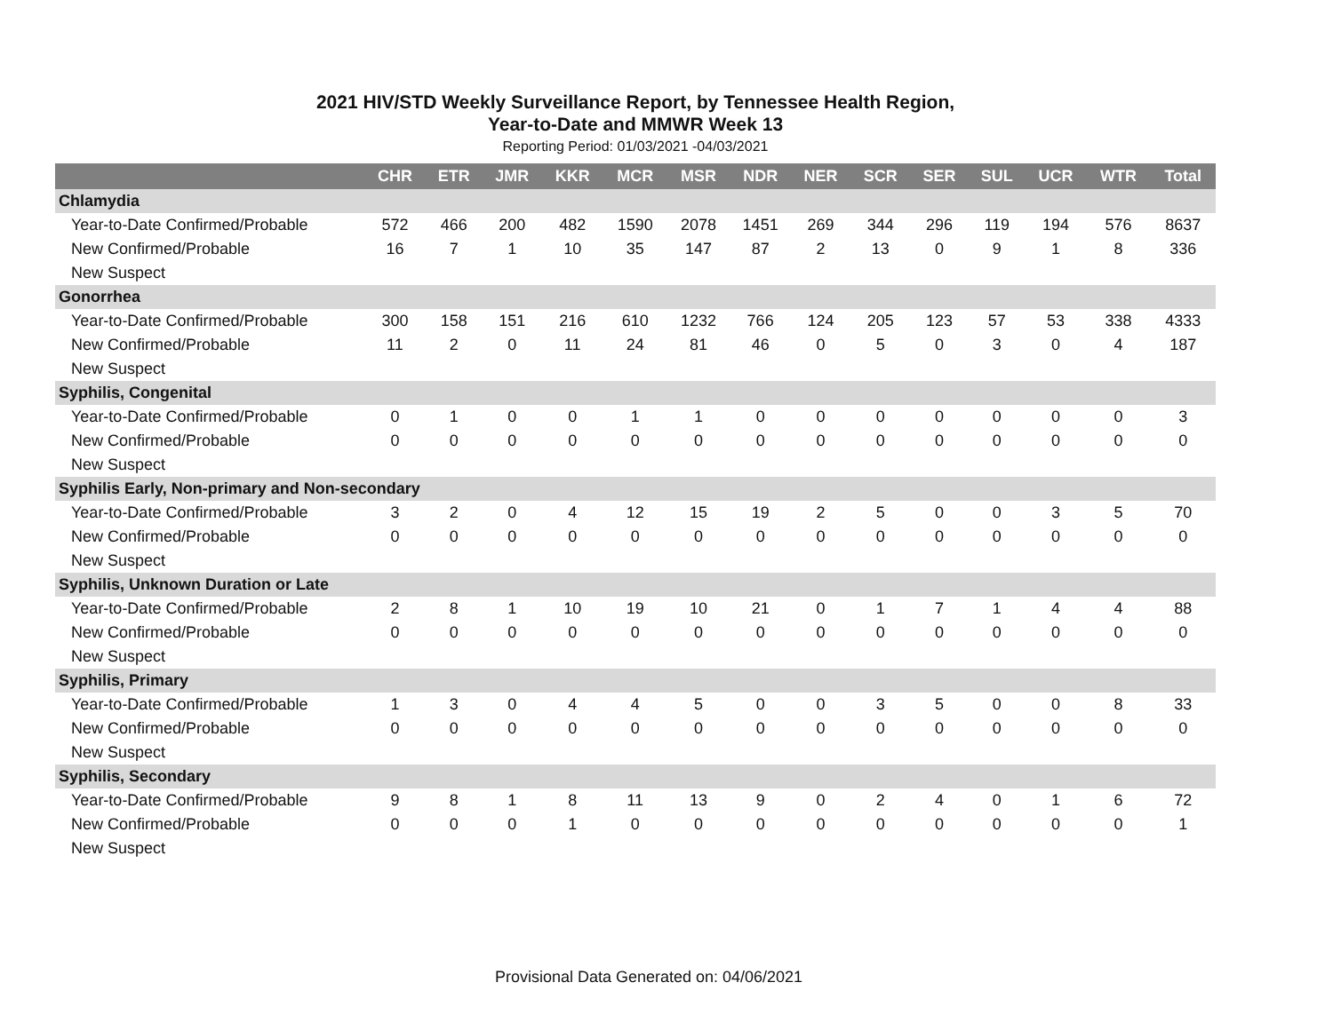2021 HIV/STD Weekly Surveillance Report, by Tennessee Health Region,
Year-to-Date and MMWR Week 13
Reporting Period: 01/03/2021 -04/03/2021
| | CHR | ETR | JMR | KKR | MCR | MSR | NDR | NER | SCR | SER | SUL | UCR | WTR | Total |
| --- | --- | --- | --- | --- | --- | --- | --- | --- | --- | --- | --- | --- | --- | --- |
| Chlamydia | | | | | | | | | | | | | | |
| Year-to-Date Confirmed/Probable | 572 | 466 | 200 | 482 | 1590 | 2078 | 1451 | 269 | 344 | 296 | 119 | 194 | 576 | 8637 |
| New Confirmed/Probable | 16 | 7 | 1 | 10 | 35 | 147 | 87 | 2 | 13 | 0 | 9 | 1 | 8 | 336 |
| New Suspect | | | | | | | | | | | | | | |
| Gonorrhea | | | | | | | | | | | | | | |
| Year-to-Date Confirmed/Probable | 300 | 158 | 151 | 216 | 610 | 1232 | 766 | 124 | 205 | 123 | 57 | 53 | 338 | 4333 |
| New Confirmed/Probable | 11 | 2 | 0 | 11 | 24 | 81 | 46 | 0 | 5 | 0 | 3 | 0 | 4 | 187 |
| New Suspect | | | | | | | | | | | | | | |
| Syphilis, Congenital | | | | | | | | | | | | | | |
| Year-to-Date Confirmed/Probable | 0 | 1 | 0 | 0 | 1 | 1 | 0 | 0 | 0 | 0 | 0 | 0 | 0 | 3 |
| New Confirmed/Probable | 0 | 0 | 0 | 0 | 0 | 0 | 0 | 0 | 0 | 0 | 0 | 0 | 0 | 0 |
| New Suspect | | | | | | | | | | | | | | |
| Syphilis Early, Non-primary and Non-secondary | | | | | | | | | | | | | | |
| Year-to-Date Confirmed/Probable | 3 | 2 | 0 | 4 | 12 | 15 | 19 | 2 | 5 | 0 | 0 | 3 | 5 | 70 |
| New Confirmed/Probable | 0 | 0 | 0 | 0 | 0 | 0 | 0 | 0 | 0 | 0 | 0 | 0 | 0 | 0 |
| New Suspect | | | | | | | | | | | | | | |
| Syphilis, Unknown Duration or Late | | | | | | | | | | | | | | |
| Year-to-Date Confirmed/Probable | 2 | 8 | 1 | 10 | 19 | 10 | 21 | 0 | 1 | 7 | 1 | 4 | 4 | 88 |
| New Confirmed/Probable | 0 | 0 | 0 | 0 | 0 | 0 | 0 | 0 | 0 | 0 | 0 | 0 | 0 | 0 |
| New Suspect | | | | | | | | | | | | | | |
| Syphilis, Primary | | | | | | | | | | | | | | |
| Year-to-Date Confirmed/Probable | 1 | 3 | 0 | 4 | 4 | 5 | 0 | 0 | 3 | 5 | 0 | 0 | 8 | 33 |
| New Confirmed/Probable | 0 | 0 | 0 | 0 | 0 | 0 | 0 | 0 | 0 | 0 | 0 | 0 | 0 | 0 |
| New Suspect | | | | | | | | | | | | | | |
| Syphilis, Secondary | | | | | | | | | | | | | | |
| Year-to-Date Confirmed/Probable | 9 | 8 | 1 | 8 | 11 | 13 | 9 | 0 | 2 | 4 | 0 | 1 | 6 | 72 |
| New Confirmed/Probable | 0 | 0 | 0 | 1 | 0 | 0 | 0 | 0 | 0 | 0 | 0 | 0 | 0 | 1 |
| New Suspect | | | | | | | | | | | | | | |
Provisional Data Generated on: 04/06/2021